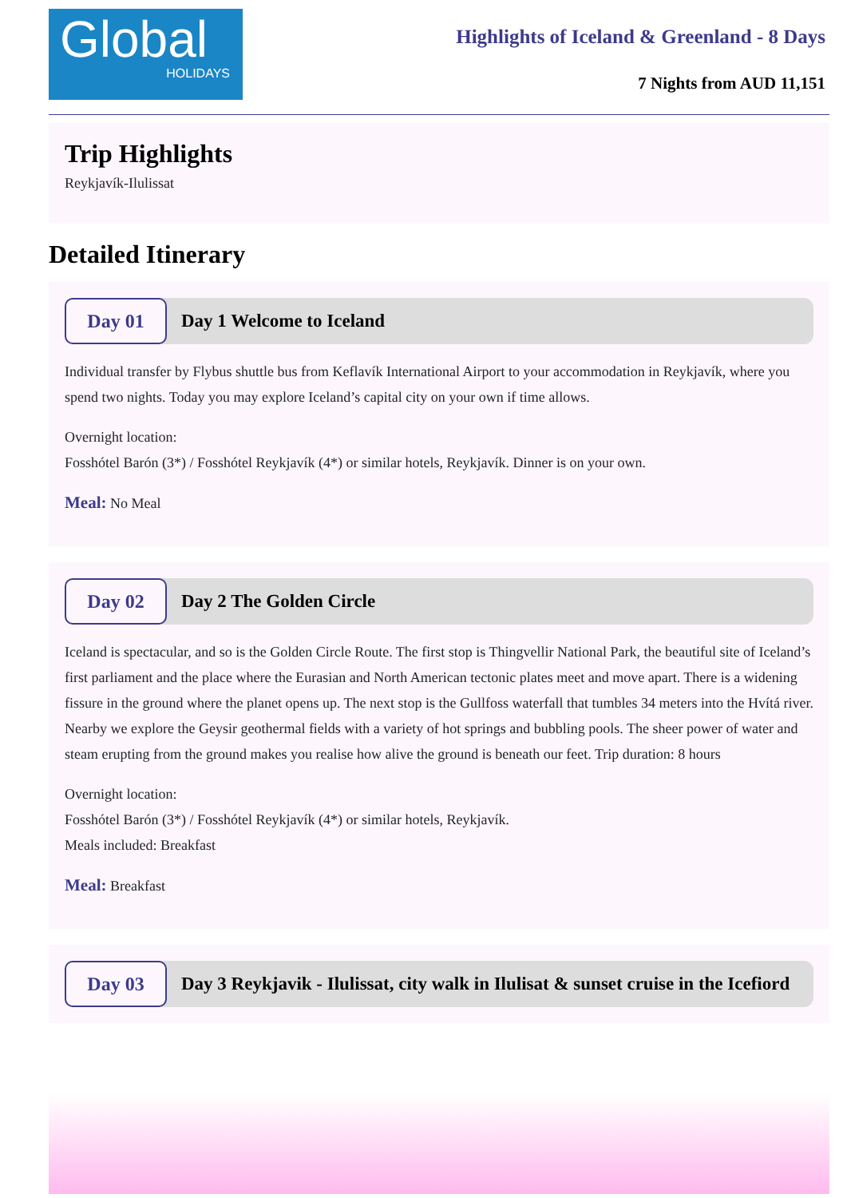Global
HOLIDAYS
Highlights of Iceland & Greenland - 8 Days
7 Nights from AUD 11,151
Trip Highlights
Reykjavík-Ilulissat
Detailed Itinerary
Day 01
Day 1 Welcome to Iceland
Individual transfer by Flybus shuttle bus from Keflavík International Airport to your accommodation in Reykjavík, where you spend two nights. Today you may explore Iceland’s capital city on your own if time allows.
Overnight location:
Fosshótel Barón (3*) / Fosshótel Reykjavík (4*) or similar hotels, Reykjavík. Dinner is on your own.
Meal: No Meal
Day 02
Day 2 The Golden Circle
Iceland is spectacular, and so is the Golden Circle Route. The first stop is Thingvellir National Park, the beautiful site of Iceland’s first parliament and the place where the Eurasian and North American tectonic plates meet and move apart. There is a widening fissure in the ground where the planet opens up. The next stop is the Gullfoss waterfall that tumbles 34 meters into the Hvítá river. Nearby we explore the Geysir geothermal fields with a variety of hot springs and bubbling pools. The sheer power of water and steam erupting from the ground makes you realise how alive the ground is beneath our feet. Trip duration: 8 hours
Overnight location:
Fosshótel Barón (3*) / Fosshótel Reykjavík (4*) or similar hotels, Reykjavík.
Meals included: Breakfast
Meal: Breakfast
Day 03
Day 3 Reykjavik - Ilulissat, city walk in Ilulisat & sunset cruise in the Icefiord